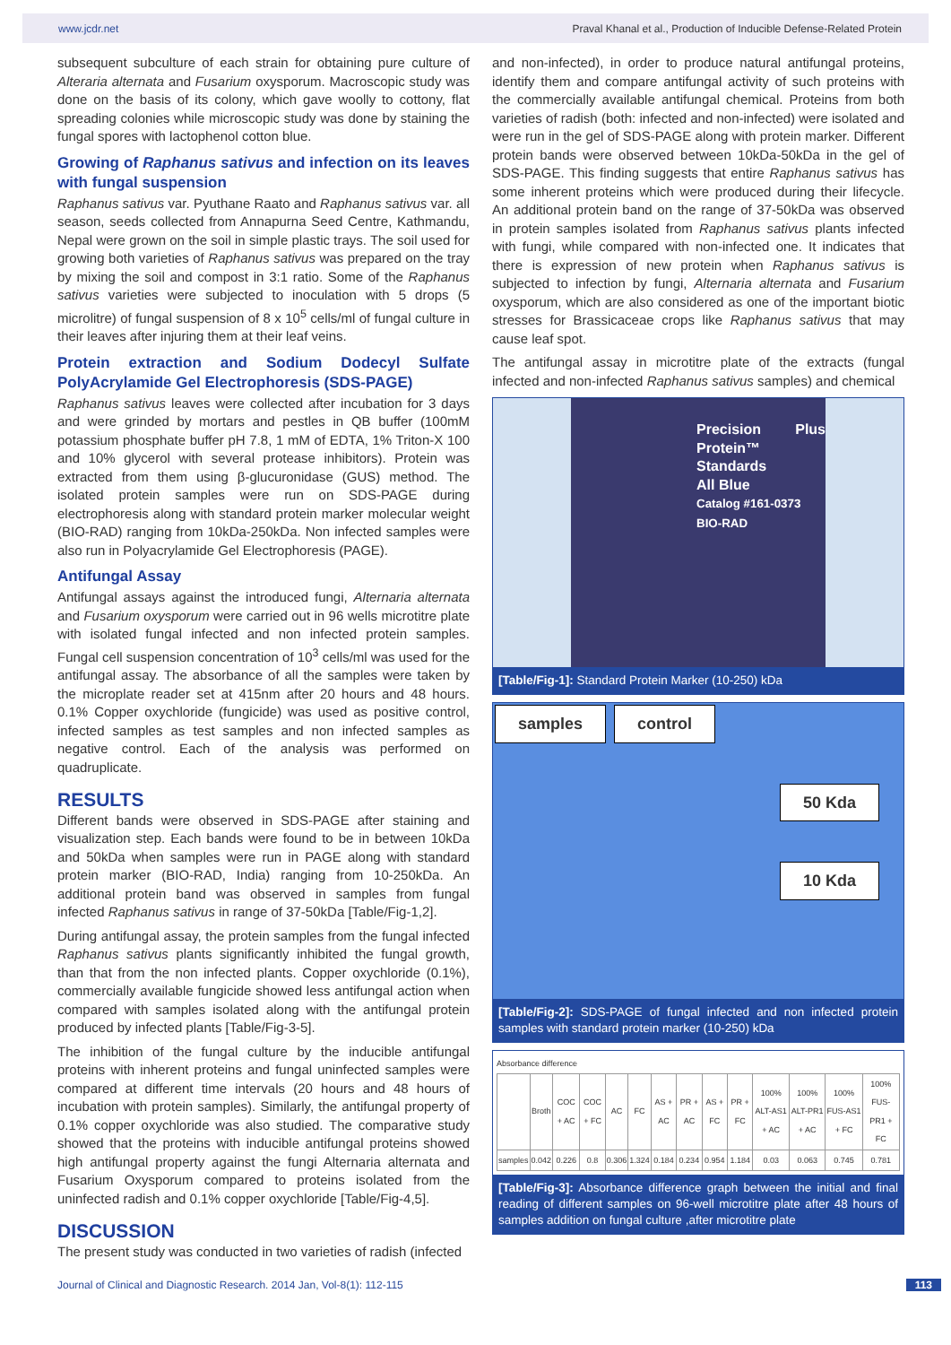www.jcdr.net Praval Khanal et al., Production of Inducible Defense-Related Protein
subsequent subculture of each strain for obtaining pure culture of Alteraria alternata and Fusarium oxysporum. Macroscopic study was done on the basis of its colony, which gave woolly to cottony, flat spreading colonies while microscopic study was done by staining the fungal spores with lactophenol cotton blue.
Growing of Raphanus sativus and infection on its leaves with fungal suspension
Raphanus sativus var. Pyuthane Raato and Raphanus sativus var. all season, seeds collected from Annapurna Seed Centre, Kathmandu, Nepal were grown on the soil in simple plastic trays. The soil used for growing both varieties of Raphanus sativus was prepared on the tray by mixing the soil and compost in 3:1 ratio. Some of the Raphanus sativus varieties were subjected to inoculation with 5 drops (5 microlitre) of fungal suspension of 8 x 10<sup>5</sup> cells/ml of fungal culture in their leaves after injuring them at their leaf veins.
Protein extraction and Sodium Dodecyl Sulfate PolyAcrylamide Gel Electrophoresis (SDS-PAGE)
Raphanus sativus leaves were collected after incubation for 3 days and were grinded by mortars and pestles in QB buffer (100mM potassium phosphate buffer pH 7.8, 1 mM of EDTA, 1% Triton-X 100 and 10% glycerol with several protease inhibitors). Protein was extracted from them using β-glucuronidase (GUS) method. The isolated protein samples were run on SDS-PAGE during electrophoresis along with standard protein marker molecular weight (BIO-RAD) ranging from 10kDa-250kDa. Non infected samples were also run in Polyacrylamide Gel Electrophoresis (PAGE).
Antifungal Assay
Antifungal assays against the introduced fungi, Alternaria alternata and Fusarium oxysporum were carried out in 96 wells microtitre plate with isolated fungal infected and non infected protein samples. Fungal cell suspension concentration of 10<sup>3</sup> cells/ml was used for the antifungal assay. The absorbance of all the samples were taken by the microplate reader set at 415nm after 20 hours and 48 hours. 0.1% Copper oxychloride (fungicide) was used as positive control, infected samples as test samples and non infected samples as negative control. Each of the analysis was performed on quadruplicate.
RESULTS
Different bands were observed in SDS-PAGE after staining and visualization step. Each bands were found to be in between 10kDa and 50kDa when samples were run in PAGE along with standard protein marker (BIO-RAD, India) ranging from 10-250kDa. An additional protein band was observed in samples from fungal infected Raphanus sativus in range of 37-50kDa [Table/Fig-1,2].
During antifungal assay, the protein samples from the fungal infected Raphanus sativus plants significantly inhibited the fungal growth, than that from the non infected plants. Copper oxychloride (0.1%), commercially available fungicide showed less antifungal action when compared with samples isolated along with the antifungal protein produced by infected plants [Table/Fig-3-5].
The inhibition of the fungal culture by the inducible antifungal proteins with inherent proteins and fungal uninfected samples were compared at different time intervals (20 hours and 48 hours of incubation with protein samples). Similarly, the antifungal property of 0.1% copper oxychloride was also studied. The comparative study showed that the proteins with inducible antifungal proteins showed high antifungal property against the fungi Alternaria alternata and Fusarium Oxysporum compared to proteins isolated from the uninfected radish and 0.1% copper oxychloride [Table/Fig-4,5].
DISCUSSION
The present study was conducted in two varieties of radish (infected
and non-infected), in order to produce natural antifungal proteins, identify them and compare antifungal activity of such proteins with the commercially available antifungal chemical. Proteins from both varieties of radish (both: infected and non-infected) were isolated and were run in the gel of SDS-PAGE along with protein marker. Different protein bands were observed between 10kDa-50kDa in the gel of SDS-PAGE. This finding suggests that entire Raphanus sativus has some inherent proteins which were produced during their lifecycle. An additional protein band on the range of 37-50kDa was observed in protein samples isolated from Raphanus sativus plants infected with fungi, while compared with non-infected one. It indicates that there is expression of new protein when Raphanus sativus is subjected to infection by fungi, Alternaria alternata and Fusarium oxysporum, which are also considered as one of the important biotic stresses for Brassicaceae crops like Raphanus sativus that may cause leaf spot.
The antifungal assay in microtitre plate of the extracts (fungal infected and non-infected Raphanus sativus samples) and chemical
Precision Plus Protein™ Standards
All Blue
Catalog #161-0373
BIO-RAD
[Table/Fig-1]: Standard Protein Marker (10-250) kDa
samples control
50 Kda
10 Kda
[Table/Fig-2]: SDS-PAGE of fungal infected and non infected protein samples with standard protein marker (10-250) kDa
Absorbance difference
| | Broth | COC + AC | COC + FC | AC | FC | AS + AC | PR + AC | AS + FC | PR + FC | 100% ALT-AS1 + AC | 100% ALT-PR1 + AC | 100% FUS-AS1 + FC | 100% FUS-PR1 + FC |
| samples | 0.042 | 0.226 | 0.8 | 0.306 | 1.324 | 0.184 | 0.234 | 0.954 | 1.184 | 0.03 | 0.063 | 0.745 | 0.781 |
[Table/Fig-3]: Absorbance difference graph between the initial and final reading of different samples on 96-well microtitre plate after 48 hours of samples addition on fungal culture ,after microtitre plate
Journal of Clinical and Diagnostic Research. 2014 Jan, Vol-8(1): 112-115 113